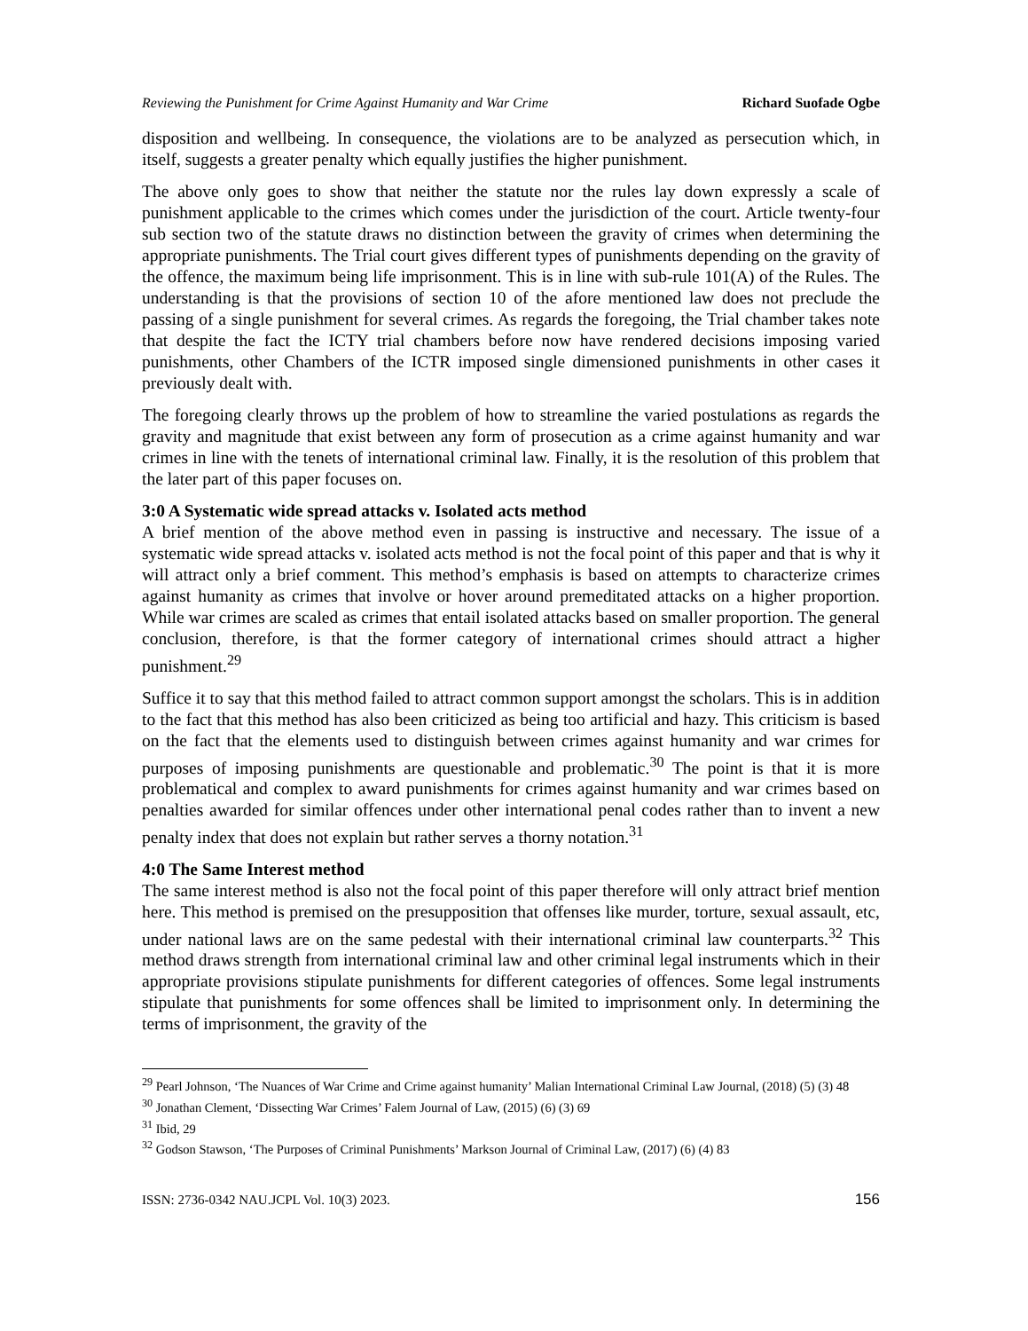Reviewing the Punishment for Crime Against Humanity and War Crime Richard Suofade Ogbe
disposition and wellbeing. In consequence, the violations are to be analyzed as persecution which, in itself, suggests a greater penalty which equally justifies the higher punishment.
The above only goes to show that neither the statute nor the rules lay down expressly a scale of punishment applicable to the crimes which comes under the jurisdiction of the court. Article twenty-four sub section two of the statute draws no distinction between the gravity of crimes when determining the appropriate punishments. The Trial court gives different types of punishments depending on the gravity of the offence, the maximum being life imprisonment. This is in line with sub-rule 101(A) of the Rules. The understanding is that the provisions of section 10 of the afore mentioned law does not preclude the passing of a single punishment for several crimes. As regards the foregoing, the Trial chamber takes note that despite the fact the ICTY trial chambers before now have rendered decisions imposing varied punishments, other Chambers of the ICTR imposed single dimensioned punishments in other cases it previously dealt with.
The foregoing clearly throws up the problem of how to streamline the varied postulations as regards the gravity and magnitude that exist between any form of prosecution as a crime against humanity and war crimes in line with the tenets of international criminal law. Finally, it is the resolution of this problem that the later part of this paper focuses on.
3:0 A Systematic wide spread attacks v. Isolated acts method
A brief mention of the above method even in passing is instructive and necessary. The issue of a systematic wide spread attacks v. isolated acts method is not the focal point of this paper and that is why it will attract only a brief comment. This method’s emphasis is based on attempts to characterize crimes against humanity as crimes that involve or hover around premeditated attacks on a higher proportion. While war crimes are scaled as crimes that entail isolated attacks based on smaller proportion. The general conclusion, therefore, is that the former category of international crimes should attract a higher punishment.<sup>29</sup>
Suffice it to say that this method failed to attract common support amongst the scholars. This is in addition to the fact that this method has also been criticized as being too artificial and hazy. This criticism is based on the fact that the elements used to distinguish between crimes against humanity and war crimes for purposes of imposing punishments are questionable and problematic.<sup>30</sup> The point is that it is more problematical and complex to award punishments for crimes against humanity and war crimes based on penalties awarded for similar offences under other international penal codes rather than to invent a new penalty index that does not explain but rather serves a thorny notation.<sup>31</sup>
4:0 The Same Interest method
The same interest method is also not the focal point of this paper therefore will only attract brief mention here. This method is premised on the presupposition that offenses like murder, torture, sexual assault, etc, under national laws are on the same pedestal with their international criminal law counterparts.<sup>32</sup> This method draws strength from international criminal law and other criminal legal instruments which in their appropriate provisions stipulate punishments for different categories of offences. Some legal instruments stipulate that punishments for some offences shall be limited to imprisonment only. In determining the terms of imprisonment, the gravity of the
<sup>29</sup> Pearl Johnson, ‘The Nuances of War Crime and Crime against humanity’ Malian International Criminal Law Journal, (2018) (5) (3) 48
<sup>30</sup> Jonathan Clement, ‘Dissecting War Crimes’ Falem Journal of Law, (2015) (6) (3) 69
<sup>31</sup> Ibid, 29
<sup>32</sup> Godson Stawson, ‘The Purposes of Criminal Punishments’ Markson Journal of Criminal Law, (2017) (6) (4) 83
ISSN: 2736-0342 NAU.JCPL Vol. 10(3) 2023. 156